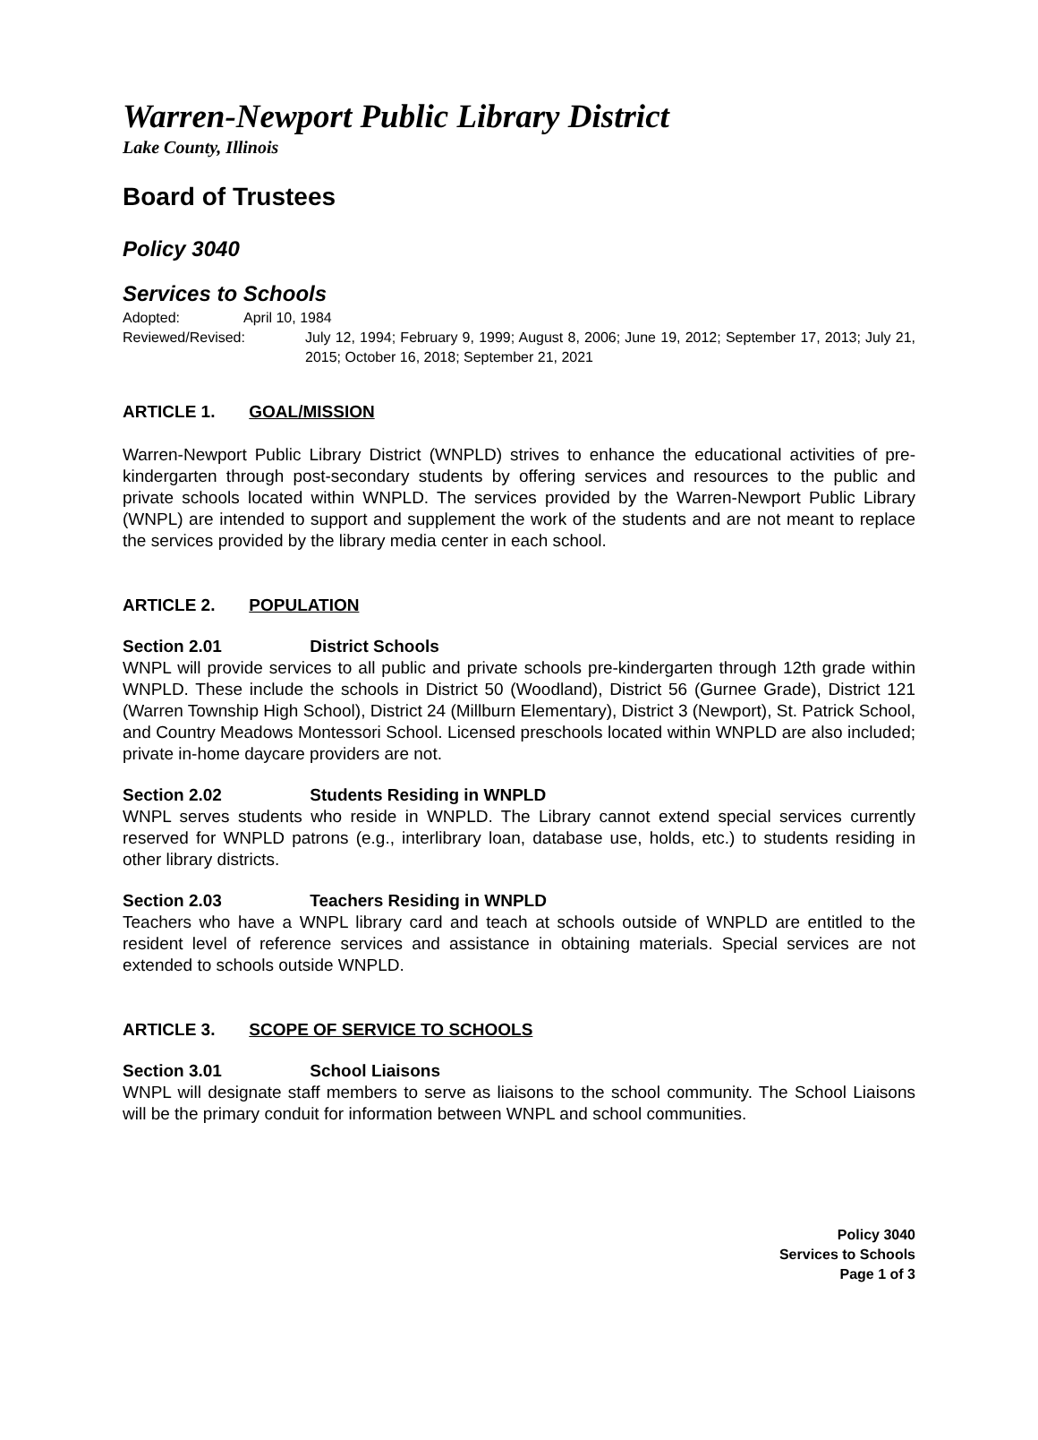Warren-Newport Public Library District
Lake County, Illinois
Board of Trustees
Policy 3040
Services to Schools
Adopted: April 10, 1984
Reviewed/Revised: July 12, 1994; February 9, 1999; August 8, 2006; June 19, 2012; September 17, 2013; July 21, 2015; October 16, 2018; September 21, 2021
ARTICLE 1. GOAL/MISSION
Warren-Newport Public Library District (WNPLD) strives to enhance the educational activities of pre-kindergarten through post-secondary students by offering services and resources to the public and private schools located within WNPLD. The services provided by the Warren-Newport Public Library (WNPL) are intended to support and supplement the work of the students and are not meant to replace the services provided by the library media center in each school.
ARTICLE 2. POPULATION
Section 2.01 District Schools
WNPL will provide services to all public and private schools pre-kindergarten through 12th grade within WNPLD. These include the schools in District 50 (Woodland), District 56 (Gurnee Grade), District 121 (Warren Township High School), District 24 (Millburn Elementary), District 3 (Newport), St. Patrick School, and Country Meadows Montessori School. Licensed preschools located within WNPLD are also included; private in-home daycare providers are not.
Section 2.02 Students Residing in WNPLD
WNPL serves students who reside in WNPLD. The Library cannot extend special services currently reserved for WNPLD patrons (e.g., interlibrary loan, database use, holds, etc.) to students residing in other library districts.
Section 2.03 Teachers Residing in WNPLD
Teachers who have a WNPL library card and teach at schools outside of WNPLD are entitled to the resident level of reference services and assistance in obtaining materials. Special services are not extended to schools outside WNPLD.
ARTICLE 3. SCOPE OF SERVICE TO SCHOOLS
Section 3.01 School Liaisons
WNPL will designate staff members to serve as liaisons to the school community. The School Liaisons will be the primary conduit for information between WNPL and school communities.
Policy 3040
Services to Schools
Page 1 of 3